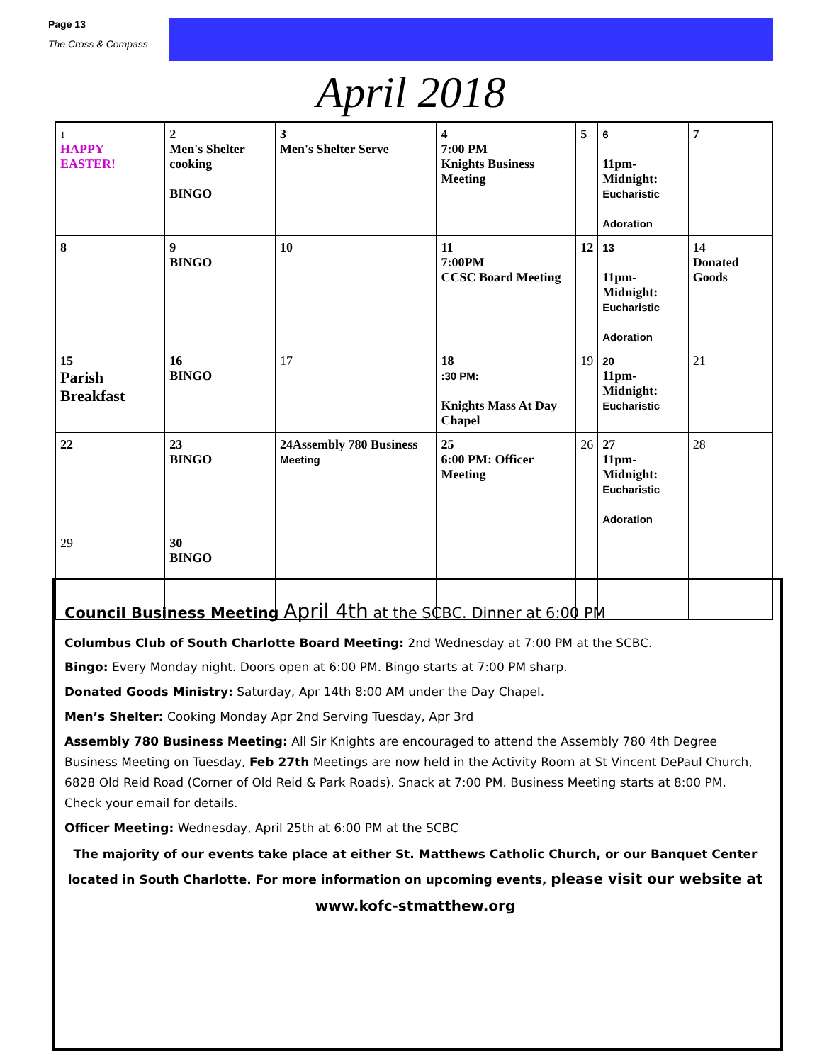Page 13
The Cross & Compass
April 2018
| 1 HAPPY EASTER! | 2 Men's Shelter cooking BINGO | 3 Men's Shelter Serve | 4 7:00 PM Knights Business Meeting | 5 | 6 11pm-Midnight: Eucharistic Adoration | 7 |
| 8 | 9 BINGO | 10 | 11 7:00PM CCSC Board Meeting | 12 | 13 11pm-Midnight: Eucharistic Adoration | 14 Donated Goods |
| 15 Parish Breakfast | 16 BINGO | 17 | 18 :30 PM: Knights Mass At Day Chapel | 19 | 20 11pm-Midnight: Eucharistic | 21 |
| 22 | 23 BINGO | 24Assembly 780 Business Meeting | 25 6:00 PM: Officer Meeting | 26 | 27 11pm-Midnight: Eucharistic Adoration | 28 |
| 29 | 30 BINGO | | | | | |
Council Business Meeting April 4th at the SCBC. Dinner at 6:00 PM
Columbus Club of South Charlotte Board Meeting: 2nd Wednesday at 7:00 PM at the SCBC.
Bingo: Every Monday night. Doors open at 6:00 PM. Bingo starts at 7:00 PM sharp.
Donated Goods Ministry: Saturday, Apr 14th 8:00 AM under the Day Chapel.
Men’s Shelter: Cooking Monday Apr 2nd Serving Tuesday, Apr 3rd
Assembly 780 Business Meeting: All Sir Knights are encouraged to attend the Assembly 780 4th Degree Business Meeting on Tuesday, Feb 27th Meetings are now held in the Activity Room at St Vincent DePaul Church, 6828 Old Reid Road (Corner of Old Reid & Park Roads). Snack at 7:00 PM. Business Meeting starts at 8:00 PM. Check your email for details.
Officer Meeting: Wednesday, April 25th at 6:00 PM at the SCBC
The majority of our events take place at either St. Matthews Catholic Church, or our Banquet Center located in South Charlotte. For more information on upcoming events, please visit our website at www.kofc-stmatthew.org